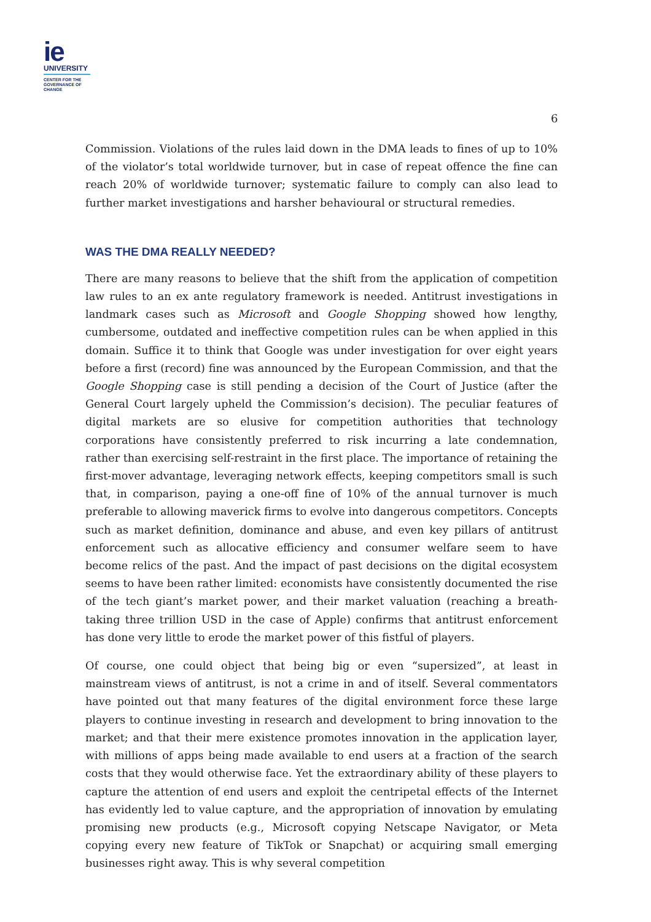ie
UNIVERSITY
CENTER FOR THE
GOVERNANCE OF
CHANGE
6
Commission. Violations of the rules laid down in the DMA leads to fines of up to 10% of the violator’s total worldwide turnover, but in case of repeat offence the fine can reach 20% of worldwide turnover; systematic failure to comply can also lead to further market investigations and harsher behavioural or structural remedies.
WAS THE DMA REALLY NEEDED?
There are many reasons to believe that the shift from the application of competition law rules to an ex ante regulatory framework is needed. Antitrust investigations in landmark cases such as Microsoft and Google Shopping showed how lengthy, cumbersome, outdated and ineffective competition rules can be when applied in this domain. Suffice it to think that Google was under investigation for over eight years before a first (record) fine was announced by the European Commission, and that the Google Shopping case is still pending a decision of the Court of Justice (after the General Court largely upheld the Commission’s decision). The peculiar features of digital markets are so elusive for competition authorities that technology corporations have consistently preferred to risk incurring a late condemnation, rather than exercising self-restraint in the first place. The importance of retaining the first-mover advantage, leveraging network effects, keeping competitors small is such that, in comparison, paying a one-off fine of 10% of the annual turnover is much preferable to allowing maverick firms to evolve into dangerous competitors. Concepts such as market definition, dominance and abuse, and even key pillars of antitrust enforcement such as allocative efficiency and consumer welfare seem to have become relics of the past. And the impact of past decisions on the digital ecosystem seems to have been rather limited: economists have consistently documented the rise of the tech giant’s market power, and their market valuation (reaching a breath-taking three trillion USD in the case of Apple) confirms that antitrust enforcement has done very little to erode the market power of this fistful of players.
Of course, one could object that being big or even “supersized”, at least in mainstream views of antitrust, is not a crime in and of itself. Several commentators have pointed out that many features of the digital environment force these large players to continue investing in research and development to bring innovation to the market; and that their mere existence promotes innovation in the application layer, with millions of apps being made available to end users at a fraction of the search costs that they would otherwise face. Yet the extraordinary ability of these players to capture the attention of end users and exploit the centripetal effects of the Internet has evidently led to value capture, and the appropriation of innovation by emulating promising new products (e.g., Microsoft copying Netscape Navigator, or Meta copying every new feature of TikTok or Snapchat) or acquiring small emerging businesses right away. This is why several competition